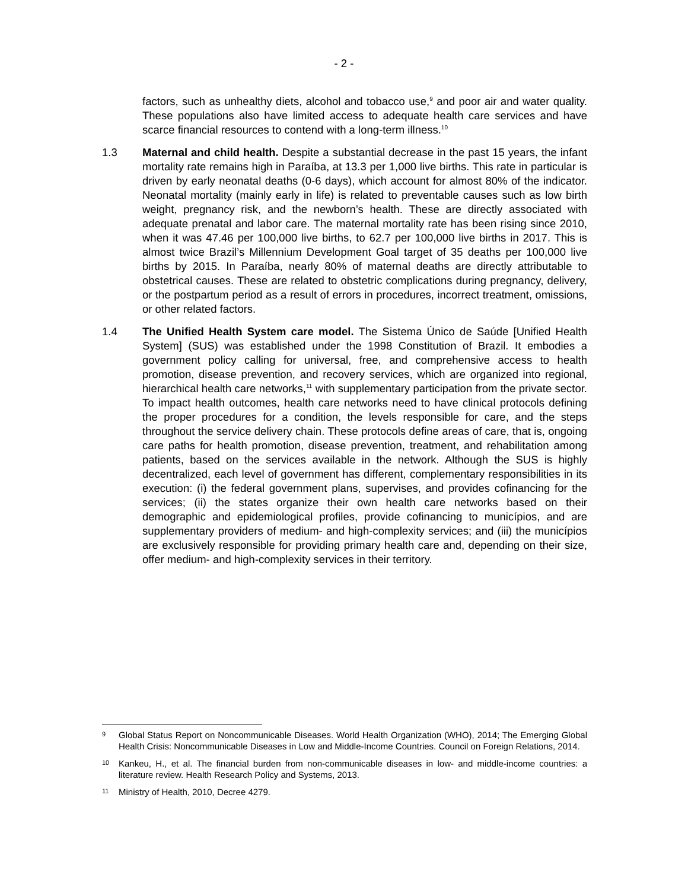- 2 -
factors, such as unhealthy diets, alcohol and tobacco use,<sup>9</sup> and poor air and water quality. These populations also have limited access to adequate health care services and have scarce financial resources to contend with a long-term illness.<sup>10</sup>
1.3 Maternal and child health. Despite a substantial decrease in the past 15 years, the infant mortality rate remains high in Paraíba, at 13.3 per 1,000 live births. This rate in particular is driven by early neonatal deaths (0-6 days), which account for almost 80% of the indicator. Neonatal mortality (mainly early in life) is related to preventable causes such as low birth weight, pregnancy risk, and the newborn’s health. These are directly associated with adequate prenatal and labor care. The maternal mortality rate has been rising since 2010, when it was 47.46 per 100,000 live births, to 62.7 per 100,000 live births in 2017. This is almost twice Brazil’s Millennium Development Goal target of 35 deaths per 100,000 live births by 2015. In Paraíba, nearly 80% of maternal deaths are directly attributable to obstetrical causes. These are related to obstetric complications during pregnancy, delivery, or the postpartum period as a result of errors in procedures, incorrect treatment, omissions, or other related factors.
1.4 The Unified Health System care model. The Sistema Único de Saúde [Unified Health System] (SUS) was established under the 1998 Constitution of Brazil. It embodies a government policy calling for universal, free, and comprehensive access to health promotion, disease prevention, and recovery services, which are organized into regional, hierarchical health care networks,<sup>11</sup> with supplementary participation from the private sector. To impact health outcomes, health care networks need to have clinical protocols defining the proper procedures for a condition, the levels responsible for care, and the steps throughout the service delivery chain. These protocols define areas of care, that is, ongoing care paths for health promotion, disease prevention, treatment, and rehabilitation among patients, based on the services available in the network. Although the SUS is highly decentralized, each level of government has different, complementary responsibilities in its execution: (i) the federal government plans, supervises, and provides cofinancing for the services; (ii) the states organize their own health care networks based on their demographic and epidemiological profiles, provide cofinancing to municípios, and are supplementary providers of medium- and high-complexity services; and (iii) the municípios are exclusively responsible for providing primary health care and, depending on their size, offer medium- and high-complexity services in their territory.
9
Global Status Report on Noncommunicable Diseases. World Health Organization (WHO), 2014; The Emerging Global Health Crisis: Noncommunicable Diseases in Low and Middle-Income Countries. Council on Foreign Relations, 2014.
10
Kankeu, H., et al. The financial burden from non-communicable diseases in low- and middle-income countries: a literature review. Health Research Policy and Systems, 2013.
11
Ministry of Health, 2010, Decree 4279.